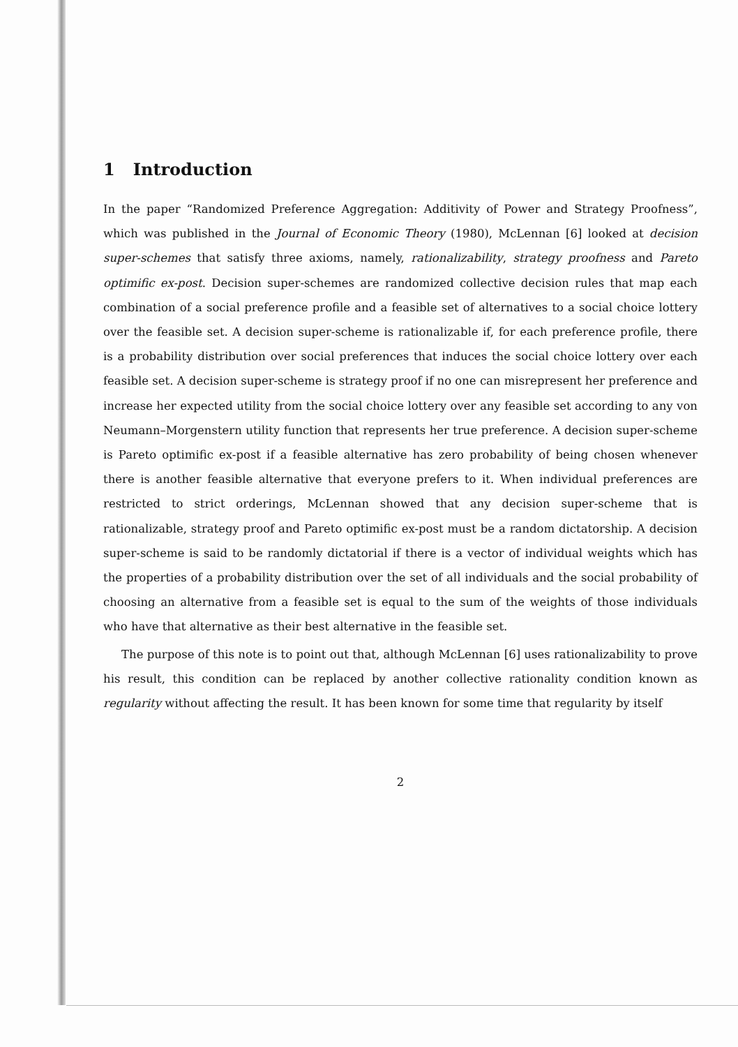1 Introduction
In the paper “Randomized Preference Aggregation: Additivity of Power and Strategy Proofness”, which was published in the Journal of Economic Theory (1980), McLennan [6] looked at decision super-schemes that satisfy three axioms, namely, rationalizability, strategy proofness and Pareto optimific ex-post. Decision super-schemes are randomized collective decision rules that map each combination of a social preference profile and a feasible set of alternatives to a social choice lottery over the feasible set. A decision super-scheme is rationalizable if, for each preference profile, there is a probability distribution over social preferences that induces the social choice lottery over each feasible set. A decision super-scheme is strategy proof if no one can misrepresent her preference and increase her expected utility from the social choice lottery over any feasible set according to any von Neumann–Morgenstern utility function that represents her true preference. A decision super-scheme is Pareto optimific ex-post if a feasible alternative has zero probability of being chosen whenever there is another feasible alternative that everyone prefers to it. When individual preferences are restricted to strict orderings, McLennan showed that any decision super-scheme that is rationalizable, strategy proof and Pareto optimific ex-post must be a random dictatorship. A decision super-scheme is said to be randomly dictatorial if there is a vector of individual weights which has the properties of a probability distribution over the set of all individuals and the social probability of choosing an alternative from a feasible set is equal to the sum of the weights of those individuals who have that alternative as their best alternative in the feasible set.
The purpose of this note is to point out that, although McLennan [6] uses rationalizability to prove his result, this condition can be replaced by another collective rationality condition known as regularity without affecting the result. It has been known for some time that regularity by itself
2